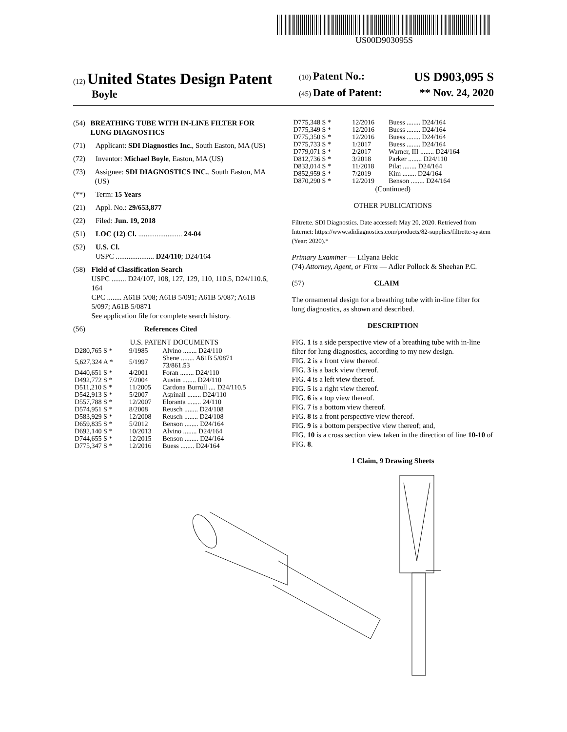US00D903095S
(12) United States Design Patent
Boyle
(10) Patent No.: US D903,095 S
(45) Date of Patent: ** Nov. 24, 2020
(54) BREATHING TUBE WITH IN-LINE FILTER FOR LUNG DIAGNOSTICS
(71) Applicant: SDI Diagnostics Inc., South Easton, MA (US)
(72) Inventor: Michael Boyle, Easton, MA (US)
(73) Assignee: SDI DIAGNOSTICS INC., South Easton, MA (US)
(**) Term: 15 Years
(21) Appl. No.: 29/653,877
(22) Filed: Jun. 19, 2018
(51) LOC (12) Cl. ........................ 24-04
(52) U.S. Cl.
USPC ..................... D24/110; D24/164
(58) Field of Classification Search
USPC ........ D24/107, 108, 127, 129, 110, 110.5, D24/110.6, 164
CPC ........ A61B 5/08; A61B 5/091; A61B 5/087; A61B 5/097; A61B 5/0871
See application file for complete search history.
(56) References Cited
U.S. PATENT DOCUMENTS
| D280,765 S * | 9/1985 | Alvino ........ D24/110 |
| 5,627,324 A * | 5/1997 | Shene ........ A61B 5/0871 73/861.53 |
| D440,651 S * | 4/2001 | Foran ........ D24/110 |
| D492,772 S * | 7/2004 | Austin ........ D24/110 |
| D511,210 S * | 11/2005 | Cardona Burrull .... D24/110.5 |
| D542,913 S * | 5/2007 | Aspinall ........ D24/110 |
| D557,788 S * | 12/2007 | Eloranta ........ 24/110 |
| D574,951 S * | 8/2008 | Reusch ........ D24/108 |
| D583,929 S * | 12/2008 | Reusch ........ D24/108 |
| D659,835 S * | 5/2012 | Benson ........ D24/164 |
| D692,140 S * | 10/2013 | Alvino ........ D24/164 |
| D744,655 S * | 12/2015 | Benson ........ D24/164 |
| D775,347 S * | 12/2016 | Buess ........ D24/164 |
| D775,348 S * | 12/2016 | Buess ........ D24/164 |
| D775,349 S * | 12/2016 | Buess ........ D24/164 |
| D775,350 S * | 12/2016 | Buess ........ D24/164 |
| D775,733 S * | 1/2017 | Buess ........ D24/164 |
| D779,071 S * | 2/2017 | Warner, III ........ D24/164 |
| D812,736 S * | 3/2018 | Parker ........ D24/110 |
| D833,014 S * | 11/2018 | Pilat ........ D24/164 |
| D852,959 S * | 7/2019 | Kim ........ D24/164 |
| D870,290 S * | 12/2019 | Benson ........ D24/164 |
(Continued)
OTHER PUBLICATIONS
Filtrette. SDI Diagnostics. Date accessed: May 20, 2020. Retrieved from Internet: https://www.sdidiagnostics.com/products/82-supplies/filtrette-system (Year: 2020).*
Primary Examiner — Lilyana Bekic
(74) Attorney, Agent, or Firm — Adler Pollock & Sheehan P.C.
(57) CLAIM
The ornamental design for a breathing tube with in-line filter for lung diagnostics, as shown and described.
DESCRIPTION
FIG. 1 is a side perspective view of a breathing tube with in-line filter for lung diagnostics, according to my new design.
FIG. 2 is a front view thereof.
FIG. 3 is a back view thereof.
FIG. 4 is a left view thereof.
FIG. 5 is a right view thereof.
FIG. 6 is a top view thereof.
FIG. 7 is a bottom view thereof.
FIG. 8 is a front perspective view thereof.
FIG. 9 is a bottom perspective view thereof; and,
FIG. 10 is a cross section view taken in the direction of line 10-10 of FIG. 8.
1 Claim, 9 Drawing Sheets